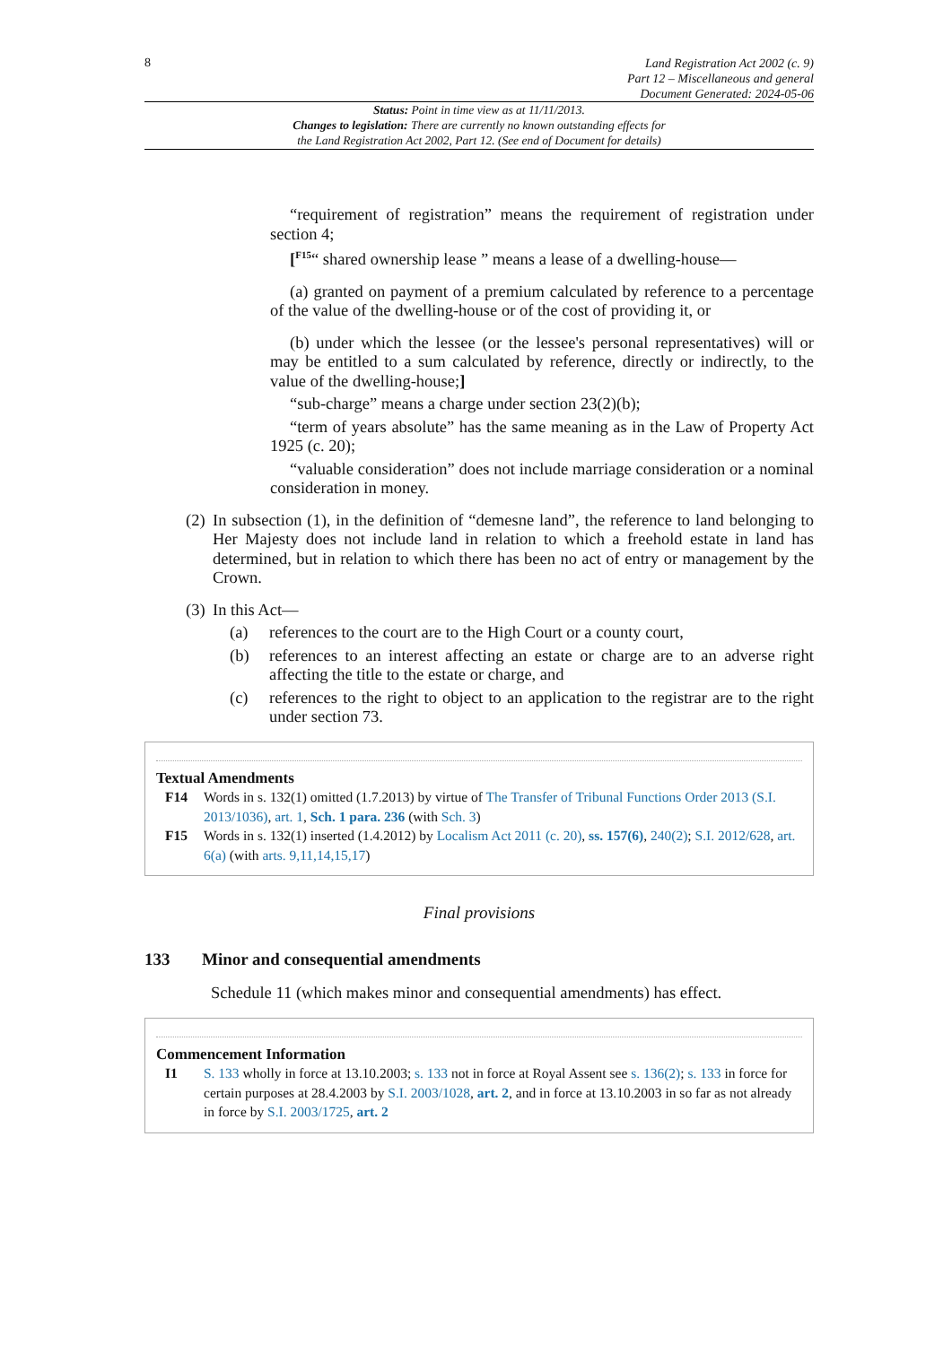8
Land Registration Act 2002 (c. 9)
Part 12 – Miscellaneous and general
Document Generated: 2024-05-06
Status: Point in time view as at 11/11/2013.
Changes to legislation: There are currently no known outstanding effects for
the Land Registration Act 2002, Part 12. (See end of Document for details)
“requirement of registration” means the requirement of registration under section 4;
[<sup>F15</sup>“ shared ownership lease ” means a lease of a dwelling-house—
(a) granted on payment of a premium calculated by reference to a percentage of the value of the dwelling-house or of the cost of providing it, or
(b) under which the lessee (or the lessee's personal representatives) will or may be entitled to a sum calculated by reference, directly or indirectly, to the value of the dwelling-house;]
“sub-charge” means a charge under section 23(2)(b);
“term of years absolute” has the same meaning as in the Law of Property Act 1925 (c. 20);
“valuable consideration” does not include marriage consideration or a nominal consideration in money.
(2) In subsection (1), in the definition of “demesne land”, the reference to land belonging to Her Majesty does not include land in relation to which a freehold estate in land has determined, but in relation to which there has been no act of entry or management by the Crown.
(3) In this Act—
(a) references to the court are to the High Court or a county court,
(b) references to an interest affecting an estate or charge are to an adverse right affecting the title to the estate or charge, and
(c) references to the right to object to an application to the registrar are to the right under section 73.
Textual Amendments
F14 Words in s. 132(1) omitted (1.7.2013) by virtue of The Transfer of Tribunal Functions Order 2013 (S.I. 2013/1036), art. 1, Sch. 1 para. 236 (with Sch. 3)
F15 Words in s. 132(1) inserted (1.4.2012) by Localism Act 2011 (c. 20), ss. 157(6), 240(2); S.I. 2012/628, art. 6(a) (with arts. 9,11,14,15,17)
Final provisions
133 Minor and consequential amendments
Schedule 11 (which makes minor and consequential amendments) has effect.
Commencement Information
I1 S. 133 wholly in force at 13.10.2003; s. 133 not in force at Royal Assent see s. 136(2); s. 133 in force for certain purposes at 28.4.2003 by S.I. 2003/1028, art. 2, and in force at 13.10.2003 in so far as not already in force by S.I. 2003/1725, art. 2